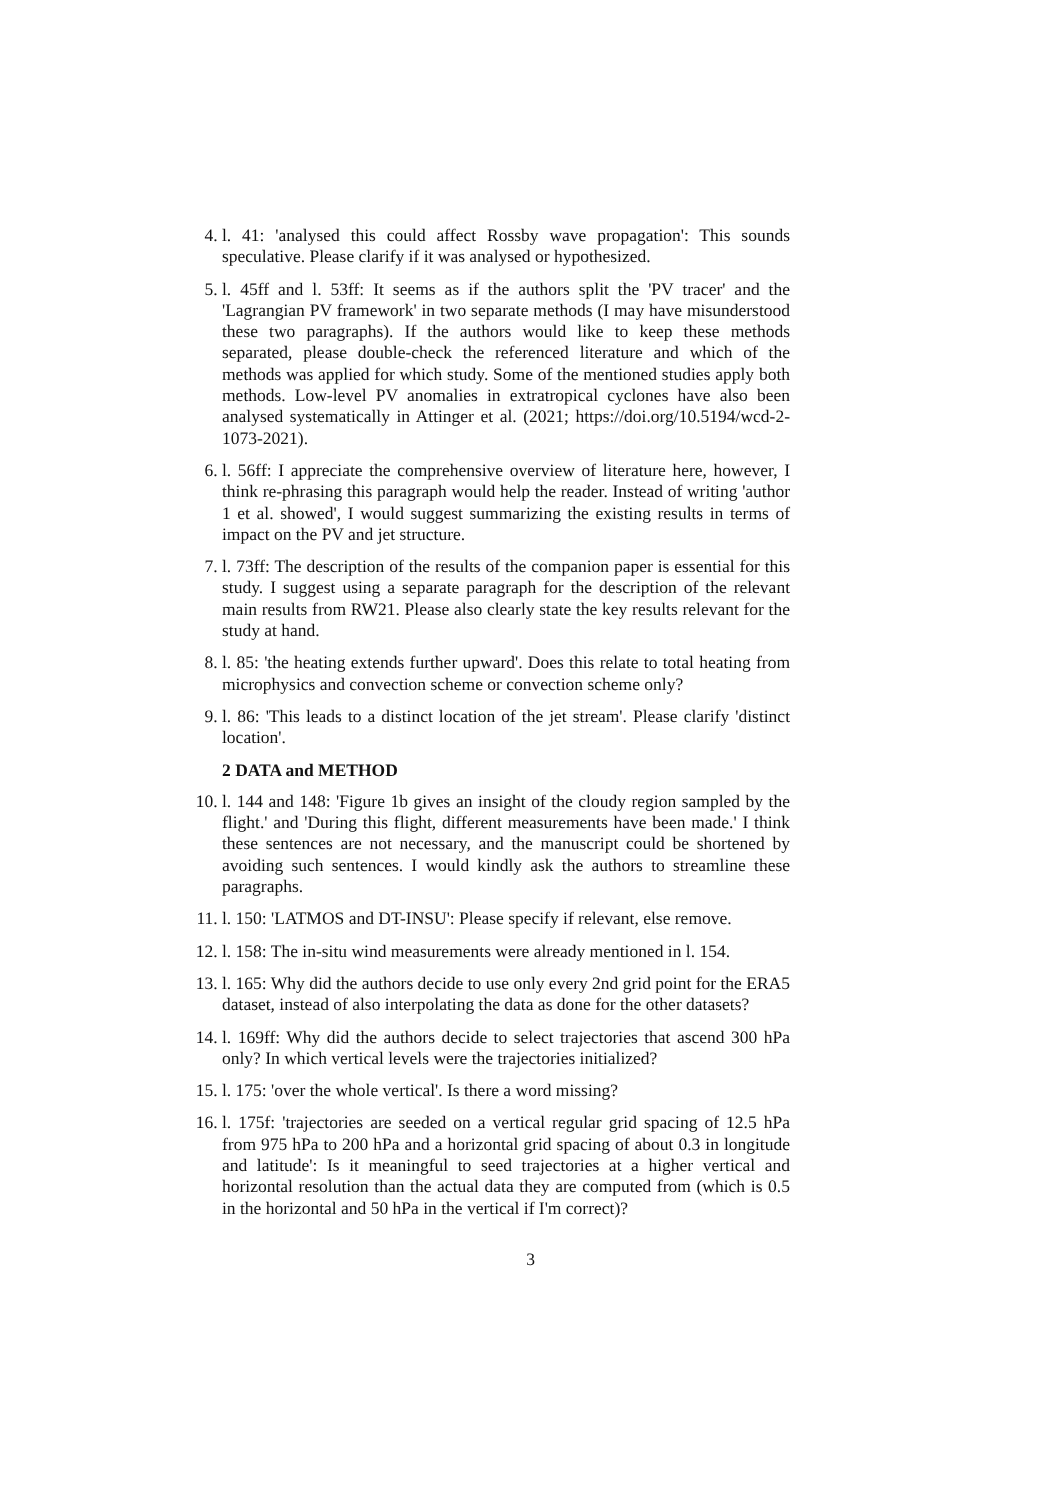4. l. 41: 'analysed this could affect Rossby wave propagation': This sounds speculative. Please clarify if it was analysed or hypothesized.
5. l. 45ff and l. 53ff: It seems as if the authors split the 'PV tracer' and the 'Lagrangian PV framework' in two separate methods (I may have misunderstood these two paragraphs). If the authors would like to keep these methods separated, please double-check the referenced literature and which of the methods was applied for which study. Some of the mentioned studies apply both methods. Low-level PV anomalies in extratropical cyclones have also been analysed systematically in Attinger et al. (2021; https://doi.org/10.5194/wcd-2-1073-2021).
6. l. 56ff: I appreciate the comprehensive overview of literature here, however, I think re-phrasing this paragraph would help the reader. Instead of writing 'author 1 et al. showed', I would suggest summarizing the existing results in terms of impact on the PV and jet structure.
7. l. 73ff: The description of the results of the companion paper is essential for this study. I suggest using a separate paragraph for the description of the relevant main results from RW21. Please also clearly state the key results relevant for the study at hand.
8. l. 85: 'the heating extends further upward'. Does this relate to total heating from microphysics and convection scheme or convection scheme only?
9. l. 86: 'This leads to a distinct location of the jet stream'. Please clarify 'distinct location'.
2 DATA and METHOD
10. l. 144 and 148: 'Figure 1b gives an insight of the cloudy region sampled by the flight.' and 'During this flight, different measurements have been made.' I think these sentences are not necessary, and the manuscript could be shortened by avoiding such sentences. I would kindly ask the authors to streamline these paragraphs.
11. l. 150: 'LATMOS and DT-INSU': Please specify if relevant, else remove.
12. l. 158: The in-situ wind measurements were already mentioned in l. 154.
13. l. 165: Why did the authors decide to use only every 2nd grid point for the ERA5 dataset, instead of also interpolating the data as done for the other datasets?
14. l. 169ff: Why did the authors decide to select trajectories that ascend 300 hPa only? In which vertical levels were the trajectories initialized?
15. l. 175: 'over the whole vertical'. Is there a word missing?
16. l. 175f: 'trajectories are seeded on a vertical regular grid spacing of 12.5 hPa from 975 hPa to 200 hPa and a horizontal grid spacing of about 0.3 in longitude and latitude': Is it meaningful to seed trajectories at a higher vertical and horizontal resolution than the actual data they are computed from (which is 0.5 in the horizontal and 50 hPa in the vertical if I'm correct)?
3